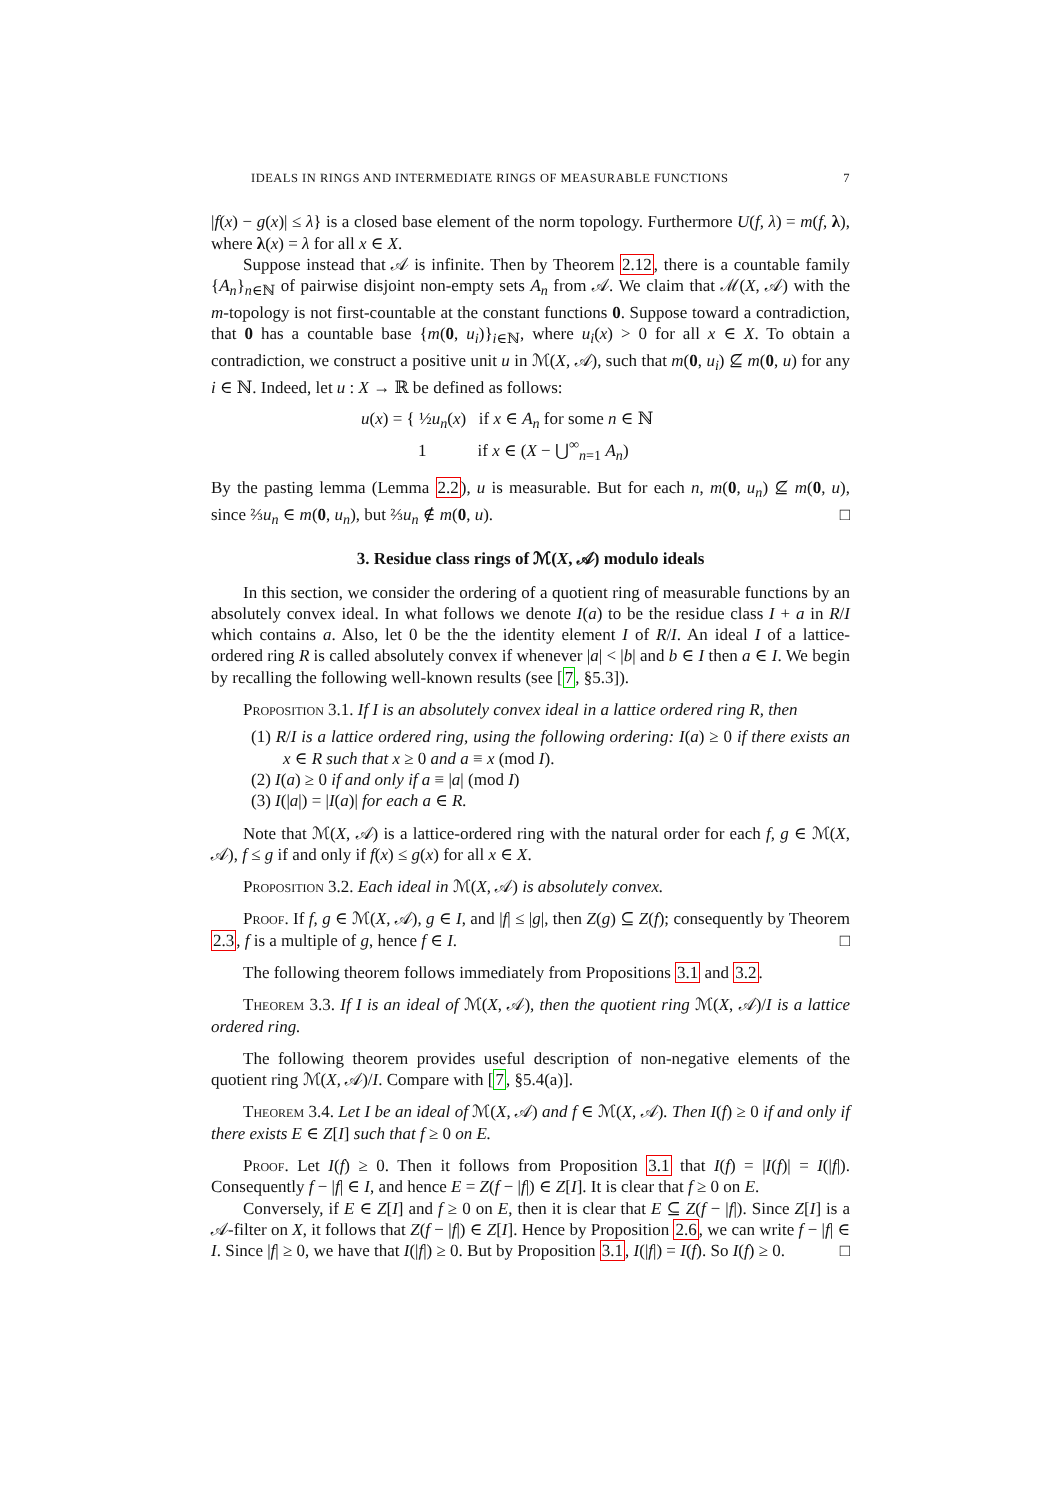IDEALS IN RINGS AND INTERMEDIATE RINGS OF MEASURABLE FUNCTIONS 7
|f(x) − g(x)| ≤ λ} is a closed base element of the norm topology. Furthermore U(f, λ) = m(f, λ), where λ(x) = λ for all x ∈ X.
Suppose instead that 𝒜 is infinite. Then by Theorem 2.12, there is a countable family {A<sub>n</sub>}<sub>n∈ℕ</sub> of pairwise disjoint non-empty sets A<sub>n</sub> from 𝒜. We claim that ℳ(X, 𝒜) with the m-topology is not first-countable at the constant functions 0. Suppose toward a contradiction, that 0 has a countable base {m(0, u<sub>i</sub>)}<sub>i∈ℕ</sub>, where u<sub>i</sub>(x) > 0 for all x ∈ X. To obtain a contradiction, we construct a positive unit u in ℳ(X, 𝒜), such that m(0, u<sub>i</sub>) ⊈ m(0, u) for any i ∈ ℕ. Indeed, let u : X → ℝ be defined as follows:
u(x) = { ½u<sub>n</sub>(x) if x ∈ A<sub>n</sub> for some n ∈ ℕ
1 if x ∈ (X − ⋃<sup>∞</sup><sub>n=1</sub> A<sub>n</sub>)
By the pasting lemma (Lemma 2.2), u is measurable. But for each n, m(0, u<sub>n</sub>) ⊈ m(0, u), since ⅔u<sub>n</sub> ∈ m(0, u<sub>n</sub>), but ⅔u<sub>n</sub> ∉ m(0, u). □
3. Residue class rings of ℳ(X, 𝒜) modulo ideals
In this section, we consider the ordering of a quotient ring of measurable functions by an absolutely convex ideal. In what follows we denote I(a) to be the residue class I + a in R/I which contains a. Also, let 0 be the the identity element I of R/I. An ideal I of a lattice-ordered ring R is called absolutely convex if whenever |a| < |b| and b ∈ I then a ∈ I. We begin by recalling the following well-known results (see [7, §5.3]).
Proposition 3.1. If I is an absolutely convex ideal in a lattice ordered ring R, then
(1) R/I is a lattice ordered ring, using the following ordering: I(a) ≥ 0 if there exists an x ∈ R such that x ≥ 0 and a ≡ x (mod I).
(2) I(a) ≥ 0 if and only if a ≡ |a| (mod I)
(3) I(|a|) = |I(a)| for each a ∈ R.
Note that ℳ(X, 𝒜) is a lattice-ordered ring with the natural order for each f, g ∈ ℳ(X, 𝒜), f ≤ g if and only if f(x) ≤ g(x) for all x ∈ X.
Proposition 3.2. Each ideal in ℳ(X, 𝒜) is absolutely convex.
Proof. If f, g ∈ ℳ(X, 𝒜), g ∈ I, and |f| ≤ |g|, then Z(g) ⊆ Z(f); consequently by Theorem 2.3, f is a multiple of g, hence f ∈ I. □
The following theorem follows immediately from Propositions 3.1 and 3.2.
Theorem 3.3. If I is an ideal of ℳ(X, 𝒜), then the quotient ring ℳ(X, 𝒜)/I is a lattice ordered ring.
The following theorem provides useful description of non-negative elements of the quotient ring ℳ(X, 𝒜)/I. Compare with [7, §5.4(a)].
Theorem 3.4. Let I be an ideal of ℳ(X, 𝒜) and f ∈ ℳ(X, 𝒜). Then I(f) ≥ 0 if and only if there exists E ∈ Z[I] such that f ≥ 0 on E.
Proof. Let I(f) ≥ 0. Then it follows from Proposition 3.1 that I(f) = |I(f)| = I(|f|). Consequently f − |f| ∈ I, and hence E = Z(f − |f|) ∈ Z[I]. It is clear that f ≥ 0 on E.
Conversely, if E ∈ Z[I] and f ≥ 0 on E, then it is clear that E ⊆ Z(f − |f|). Since Z[I] is a 𝒜-filter on X, it follows that Z(f − |f|) ∈ Z[I]. Hence by Proposition 2.6, we can write f − |f| ∈ I. Since |f| ≥ 0, we have that I(|f|) ≥ 0. But by Proposition 3.1, I(|f|) = I(f). So I(f) ≥ 0. □